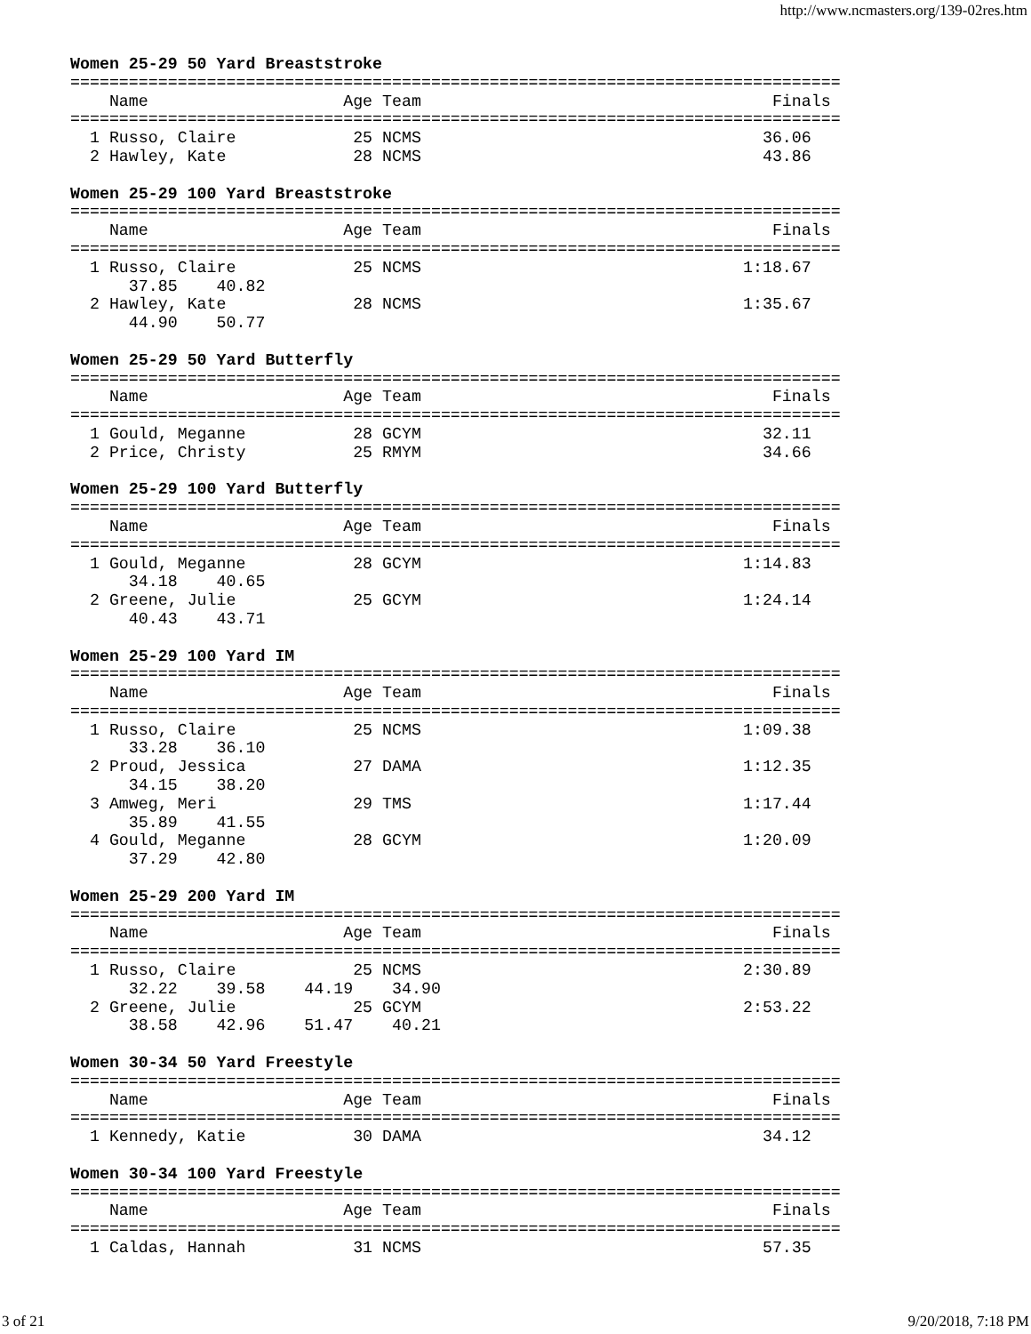http://www.ncmasters.org/139-02res.htm
Women 25-29 50 Yard Breaststroke
===============================================================================
    Name                    Age Team                                    Finals
===============================================================================
  1 Russo, Claire            25 NCMS                                   36.06
  2 Hawley, Kate             28 NCMS                                   43.86

Women 25-29 100 Yard Breaststroke
===============================================================================
    Name                    Age Team                                    Finals
===============================================================================
  1 Russo, Claire            25 NCMS                                 1:18.67
      37.85    40.82
  2 Hawley, Kate             28 NCMS                                 1:35.67
      44.90    50.77

Women 25-29 50 Yard Butterfly
===============================================================================
    Name                    Age Team                                    Finals
===============================================================================
  1 Gould, Meganne           28 GCYM                                   32.11
  2 Price, Christy           25 RMYM                                   34.66

Women 25-29 100 Yard Butterfly
===============================================================================
    Name                    Age Team                                    Finals
===============================================================================
  1 Gould, Meganne           28 GCYM                                 1:14.83
      34.18    40.65
  2 Greene, Julie            25 GCYM                                 1:24.14
      40.43    43.71

Women 25-29 100 Yard IM
===============================================================================
    Name                    Age Team                                    Finals
===============================================================================
  1 Russo, Claire            25 NCMS                                 1:09.38
      33.28    36.10
  2 Proud, Jessica           27 DAMA                                 1:12.35
      34.15    38.20
  3 Amweg, Meri              29 TMS                                  1:17.44
      35.89    41.55
  4 Gould, Meganne           28 GCYM                                 1:20.09
      37.29    42.80

Women 25-29 200 Yard IM
===============================================================================
    Name                    Age Team                                    Finals
===============================================================================
  1 Russo, Claire            25 NCMS                                 2:30.89
      32.22    39.58    44.19    34.90
  2 Greene, Julie            25 GCYM                                 2:53.22
      38.58    42.96    51.47    40.21

Women 30-34 50 Yard Freestyle
===============================================================================
    Name                    Age Team                                    Finals
===============================================================================
  1 Kennedy, Katie           30 DAMA                                   34.12

Women 30-34 100 Yard Freestyle
===============================================================================
    Name                    Age Team                                    Finals
===============================================================================
  1 Caldas, Hannah           31 NCMS                                   57.35
3 of 21 9/20/2018, 7:18 PM